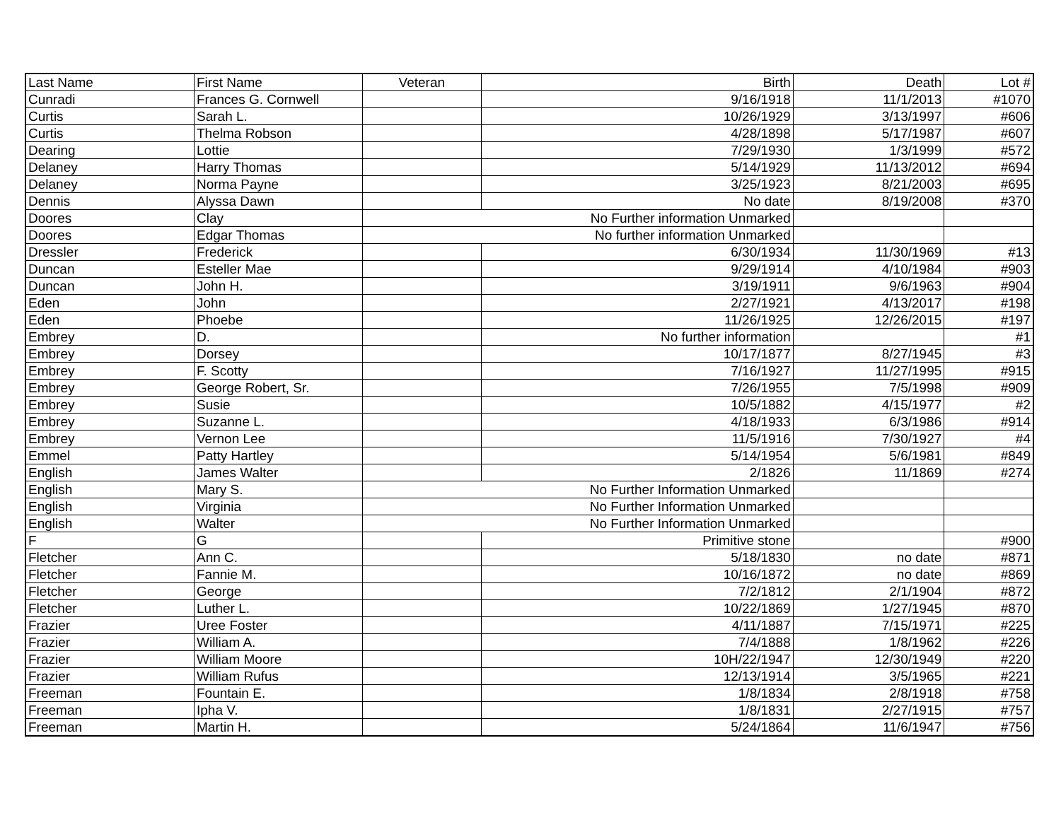| Last Name | First Name | Veteran | Birth | Death | Lot # |
| --- | --- | --- | --- | --- | --- |
| Cunradi | Frances G. Cornwell | | 9/16/1918 | 11/1/2013 | #1070 |
| Curtis | Sarah L. | | 10/26/1929 | 3/13/1997 | #606 |
| Curtis | Thelma Robson | | 4/28/1898 | 5/17/1987 | #607 |
| Dearing | Lottie | | 7/29/1930 | 1/3/1999 | #572 |
| Delaney | Harry Thomas | | 5/14/1929 | 11/13/2012 | #694 |
| Delaney | Norma Payne | | 3/25/1923 | 8/21/2003 | #695 |
| Dennis | Alyssa Dawn | | No date | 8/19/2008 | #370 |
| Doores | Clay | No Further information Unmarked | | | |
| Doores | Edgar Thomas | No further information Unmarked | | | |
| Dressler | Frederick | | 6/30/1934 | 11/30/1969 | #13 |
| Duncan | Esteller Mae | | 9/29/1914 | 4/10/1984 | #903 |
| Duncan | John H. | | 3/19/1911 | 9/6/1963 | #904 |
| Eden | John | | 2/27/1921 | 4/13/2017 | #198 |
| Eden | Phoebe | | 11/26/1925 | 12/26/2015 | #197 |
| Embrey | D. | | No further information | | #1 |
| Embrey | Dorsey | | 10/17/1877 | 8/27/1945 | #3 |
| Embrey | F. Scotty | | 7/16/1927 | 11/27/1995 | #915 |
| Embrey | George Robert, Sr. | | 7/26/1955 | 7/5/1998 | #909 |
| Embrey | Susie | | 10/5/1882 | 4/15/1977 | #2 |
| Embrey | Suzanne L. | | 4/18/1933 | 6/3/1986 | #914 |
| Embrey | Vernon Lee | | 11/5/1916 | 7/30/1927 | #4 |
| Emmel | Patty Hartley | | 5/14/1954 | 5/6/1981 | #849 |
| English | James Walter | | 2/1826 | 11/1869 | #274 |
| English | Mary S. | No Further Information Unmarked | | | |
| English | Virginia | No Further Information Unmarked | | | |
| English | Walter | No Further Information Unmarked | | | |
| F | G | | Primitive stone | | #900 |
| Fletcher | Ann C. | | 5/18/1830 | no date | #871 |
| Fletcher | Fannie M. | | 10/16/1872 | no date | #869 |
| Fletcher | George | | 7/2/1812 | 2/1/1904 | #872 |
| Fletcher | Luther L. | | 10/22/1869 | 1/27/1945 | #870 |
| Frazier | Uree Foster | | 4/11/1887 | 7/15/1971 | #225 |
| Frazier | William A. | | 7/4/1888 | 1/8/1962 | #226 |
| Frazier | William Moore | | 10H/22/1947 | 12/30/1949 | #220 |
| Frazier | William Rufus | | 12/13/1914 | 3/5/1965 | #221 |
| Freeman | Fountain E. | | 1/8/1834 | 2/8/1918 | #758 |
| Freeman | Ipha V. | | 1/8/1831 | 2/27/1915 | #757 |
| Freeman | Martin H. | | 5/24/1864 | 11/6/1947 | #756 |